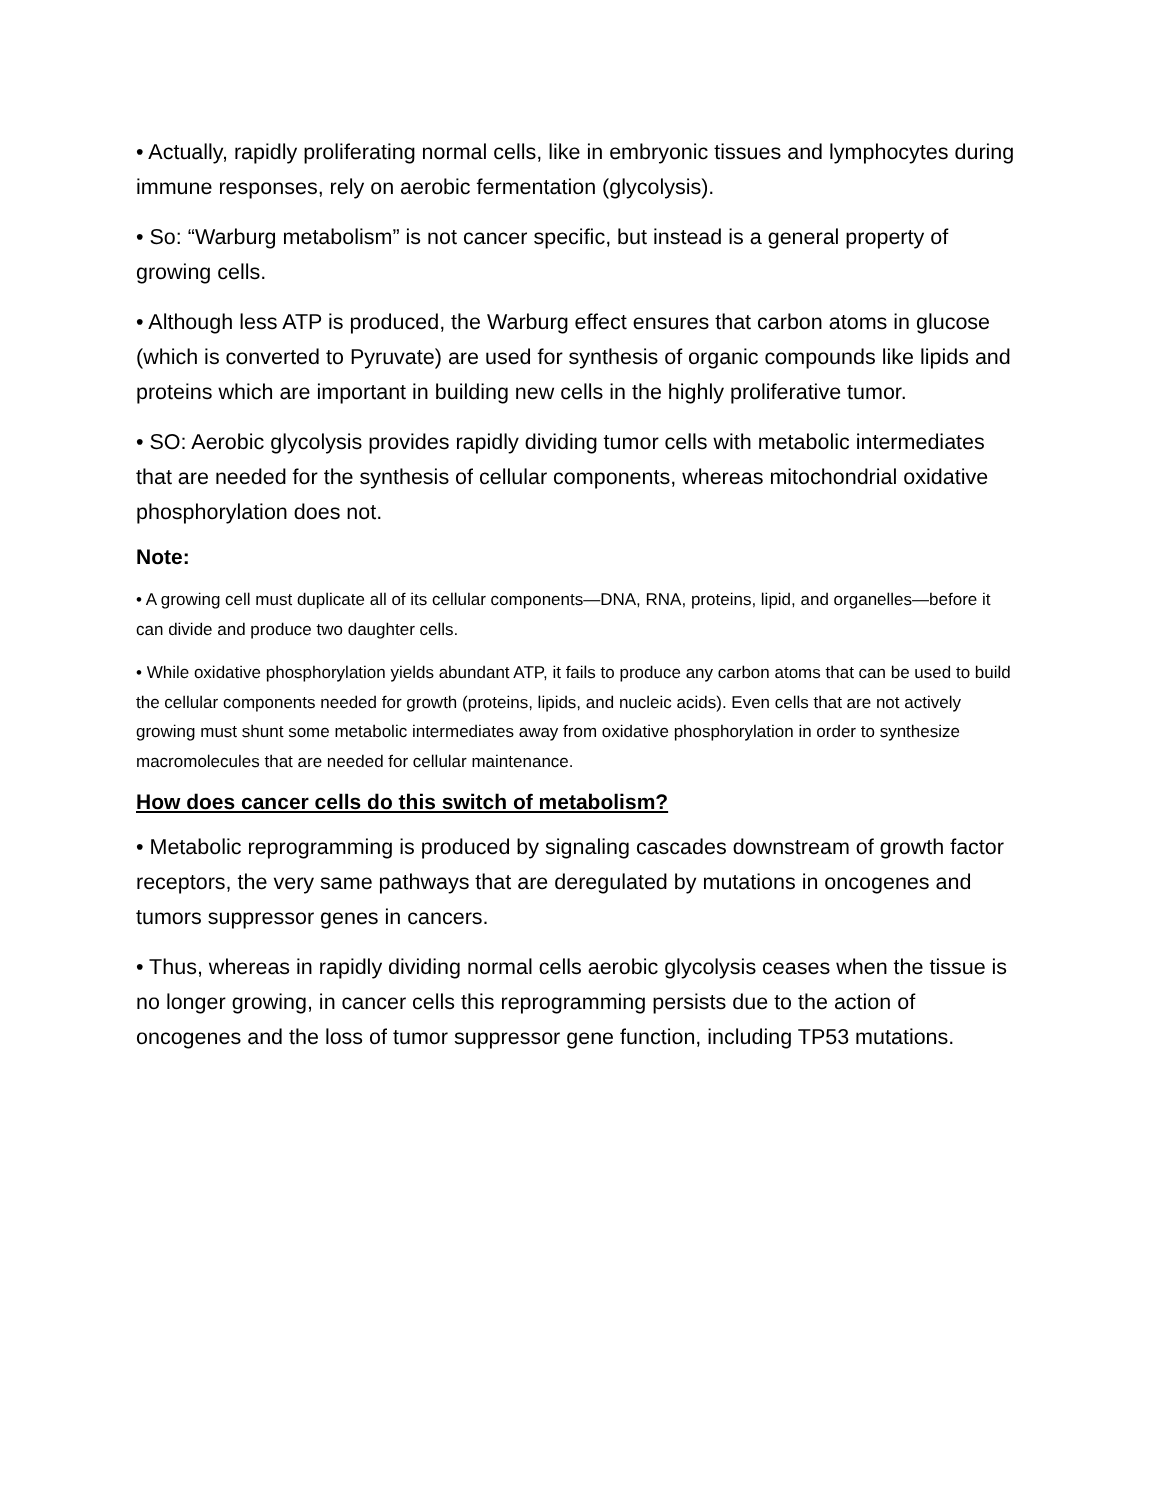• Actually, rapidly proliferating normal cells, like in embryonic tissues and lymphocytes during immune responses, rely on aerobic fermentation (glycolysis).
• So: “Warburg metabolism” is not cancer specific, but instead is a general property of growing cells.
• Although less ATP is produced, the Warburg effect ensures that carbon atoms in glucose (which is converted to Pyruvate) are used for synthesis of organic compounds like lipids and proteins which are important in building new cells in the highly proliferative tumor.
• SO: Aerobic glycolysis provides rapidly dividing tumor cells with metabolic intermediates that are needed for the synthesis of cellular components, whereas mitochondrial oxidative phosphorylation does not.
Note:
• A growing cell must duplicate all of its cellular components—DNA, RNA, proteins, lipid, and organelles—before it can divide and produce two daughter cells.
• While oxidative phosphorylation yields abundant ATP, it fails to produce any carbon atoms that can be used to build the cellular components needed for growth (proteins, lipids, and nucleic acids). Even cells that are not actively growing must shunt some metabolic intermediates away from oxidative phosphorylation in order to synthesize macromolecules that are needed for cellular maintenance.
How does cancer cells do this switch of metabolism?
• Metabolic reprogramming is produced by signaling cascades downstream of growth factor receptors, the very same pathways that are deregulated by mutations in oncogenes and tumors suppressor genes in cancers.
• Thus, whereas in rapidly dividing normal cells aerobic glycolysis ceases when the tissue is no longer growing, in cancer cells this reprogramming persists due to the action of oncogenes and the loss of tumor suppressor gene function, including TP53 mutations.